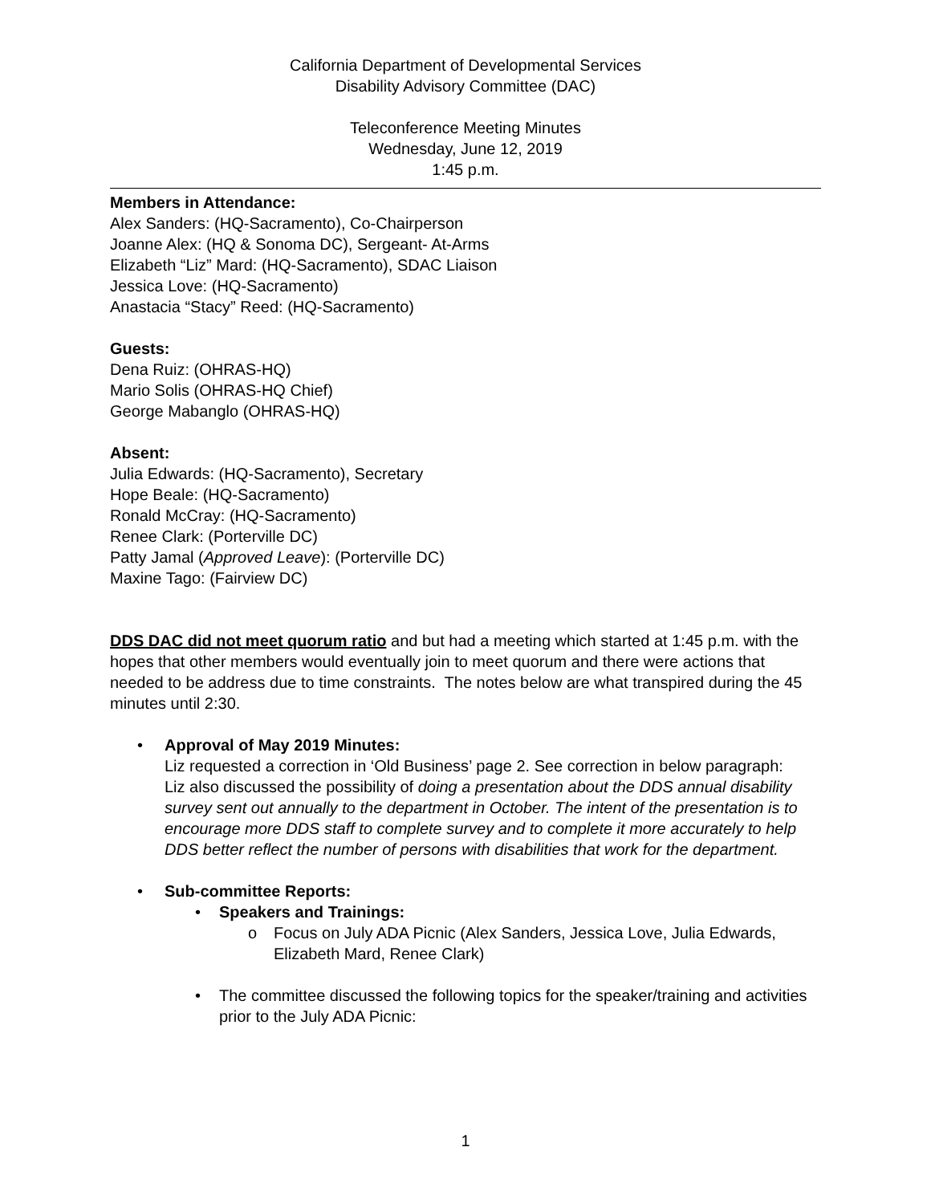California Department of Developmental Services
Disability Advisory Committee (DAC)
Teleconference Meeting Minutes
Wednesday, June 12, 2019
1:45 p.m.
Members in Attendance:
Alex Sanders: (HQ-Sacramento), Co-Chairperson
Joanne Alex: (HQ & Sonoma DC), Sergeant- At-Arms
Elizabeth “Liz” Mard: (HQ-Sacramento), SDAC Liaison
Jessica Love: (HQ-Sacramento)
Anastacia “Stacy” Reed: (HQ-Sacramento)
Guests:
Dena Ruiz: (OHRAS-HQ)
Mario Solis (OHRAS-HQ Chief)
George Mabanglo (OHRAS-HQ)
Absent:
Julia Edwards: (HQ-Sacramento), Secretary
Hope Beale: (HQ-Sacramento)
Ronald McCray: (HQ-Sacramento)
Renee Clark: (Porterville DC)
Patty Jamal (Approved Leave): (Porterville DC)
Maxine Tago: (Fairview DC)
DDS DAC did not meet quorum ratio and but had a meeting which started at 1:45 p.m. with the hopes that other members would eventually join to meet quorum and there were actions that needed to be address due to time constraints. The notes below are what transpired during the 45 minutes until 2:30.
• Approval of May 2019 Minutes:
Liz requested a correction in ‘Old Business’ page 2. See correction in below paragraph:
Liz also discussed the possibility of doing a presentation about the DDS annual disability survey sent out annually to the department in October. The intent of the presentation is to encourage more DDS staff to complete survey and to complete it more accurately to help DDS better reflect the number of persons with disabilities that work for the department.
• Sub-committee Reports:
• Speakers and Trainings:
o Focus on July ADA Picnic (Alex Sanders, Jessica Love, Julia Edwards, Elizabeth Mard, Renee Clark)
• The committee discussed the following topics for the speaker/training and activities prior to the July ADA Picnic:
1